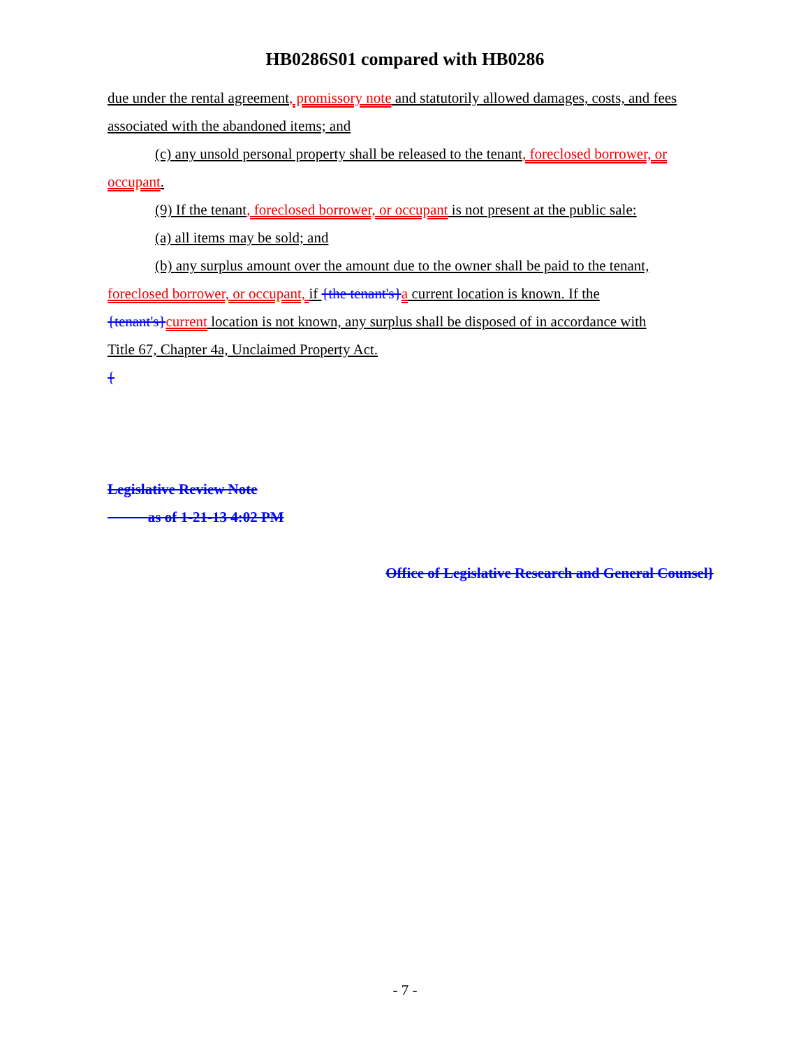HB0286S01 compared with HB0286
due under the rental agreement, promissory note and statutorily allowed damages, costs, and fees associated with the abandoned items; and
(c) any unsold personal property shall be released to the tenant, foreclosed borrower, or occupant.
(9) If the tenant, foreclosed borrower, or occupant is not present at the public sale:
(a) all items may be sold; and
(b) any surplus amount over the amount due to the owner shall be paid to the tenant,
foreclosed borrower, or occupant, if {the tenant's}a current location is known. If the
{tenant's}current location is not known, any surplus shall be disposed of in accordance with
Title 67, Chapter 4a, Unclaimed Property Act.
{
Legislative Review Note
as of 1-21-13 4:02 PM
Office of Legislative Research and General Counsel}
- 7 -